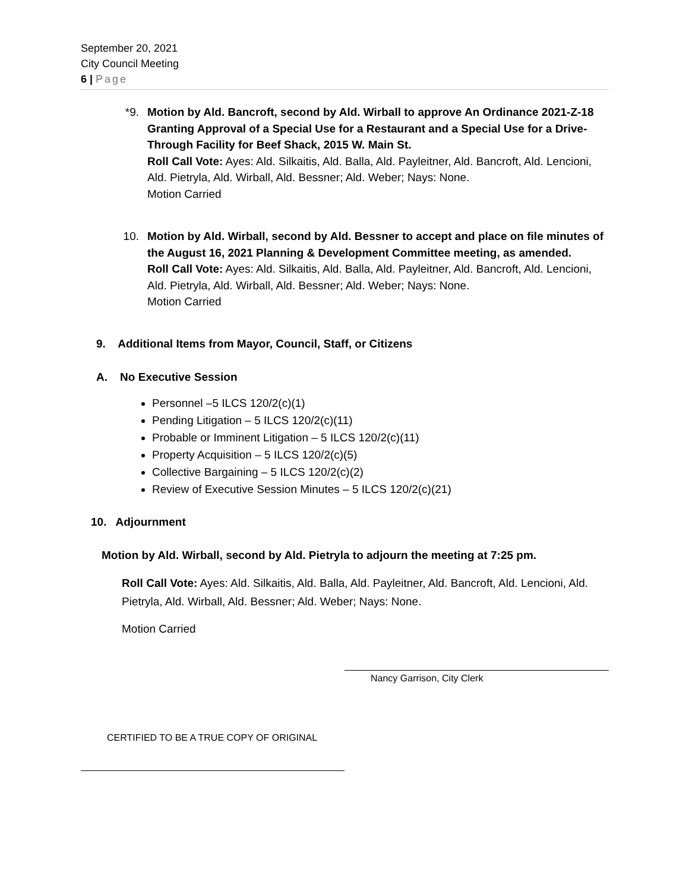September 20, 2021
City Council Meeting
6 | Page
*9. Motion by Ald. Bancroft, second by Ald. Wirball to approve An Ordinance 2021-Z-18 Granting Approval of a Special Use for a Restaurant and a Special Use for a Drive-Through Facility for Beef Shack, 2015 W. Main St.
Roll Call Vote: Ayes: Ald. Silkaitis, Ald. Balla, Ald. Payleitner, Ald. Bancroft, Ald. Lencioni, Ald. Pietryla, Ald. Wirball, Ald. Bessner; Ald. Weber; Nays: None.
Motion Carried
10. Motion by Ald. Wirball, second by Ald. Bessner to accept and place on file minutes of the August 16, 2021 Planning & Development Committee meeting, as amended.
Roll Call Vote: Ayes: Ald. Silkaitis, Ald. Balla, Ald. Payleitner, Ald. Bancroft, Ald. Lencioni, Ald. Pietryla, Ald. Wirball, Ald. Bessner; Ald. Weber; Nays: None.
Motion Carried
9. Additional Items from Mayor, Council, Staff, or Citizens
A. No Executive Session
Personnel –5 ILCS 120/2(c)(1)
Pending Litigation – 5 ILCS 120/2(c)(11)
Probable or Imminent Litigation – 5 ILCS 120/2(c)(11)
Property Acquisition – 5 ILCS 120/2(c)(5)
Collective Bargaining – 5 ILCS 120/2(c)(2)
Review of Executive Session Minutes – 5 ILCS 120/2(c)(21)
10. Adjournment
Motion by Ald. Wirball, second by Ald. Pietryla to adjourn the meeting at 7:25 pm.
Roll Call Vote: Ayes: Ald. Silkaitis, Ald. Balla, Ald. Payleitner, Ald. Bancroft, Ald. Lencioni, Ald. Pietryla, Ald. Wirball, Ald. Bessner; Ald. Weber; Nays: None.
Motion Carried
Nancy Garrison, City Clerk
CERTIFIED TO BE A TRUE COPY OF ORIGINAL